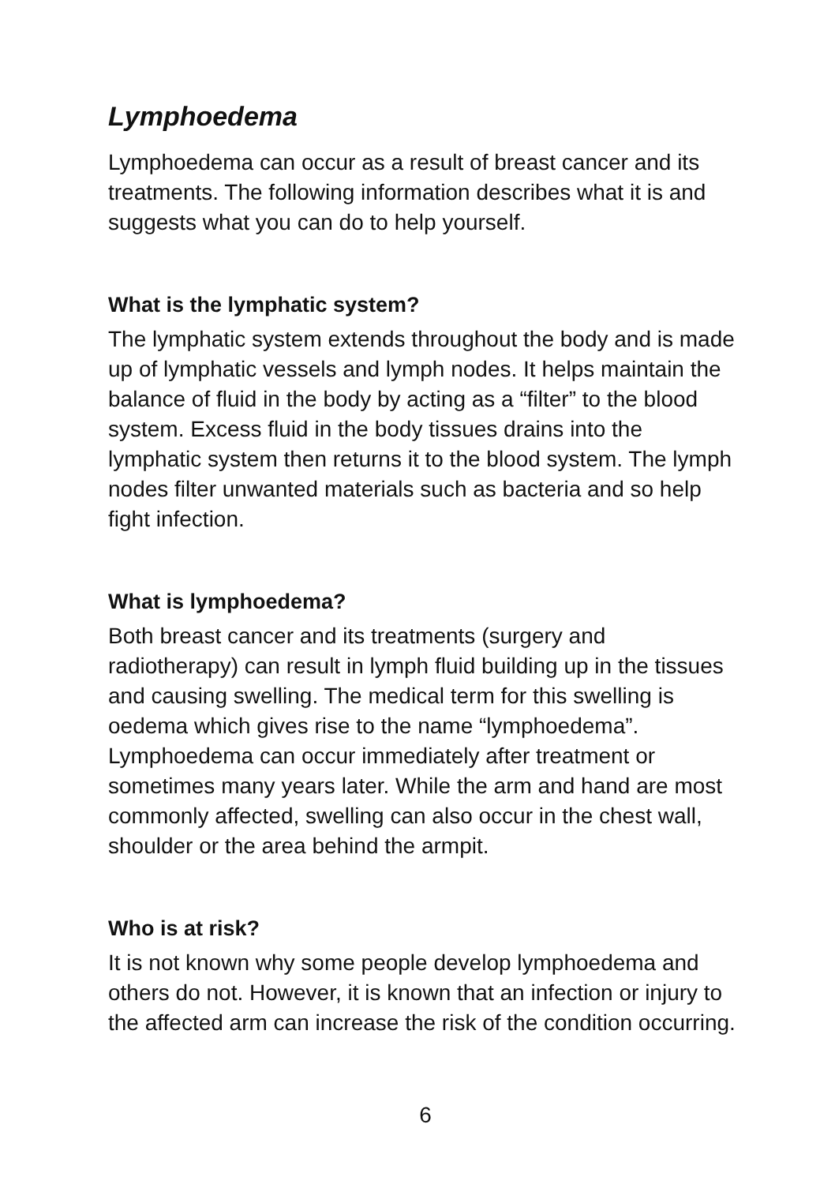Lymphoedema
Lymphoedema can occur as a result of breast cancer and its treatments. The following information describes what it is and suggests what you can do to help yourself.
What is the lymphatic system?
The lymphatic system extends throughout the body and is made up of lymphatic vessels and lymph nodes. It helps maintain the balance of fluid in the body by acting as a “filter” to the blood system. Excess fluid in the body tissues drains into the lymphatic system then returns it to the blood system. The lymph nodes filter unwanted materials such as bacteria and so help fight infection.
What is lymphoedema?
Both breast cancer and its treatments (surgery and radiotherapy) can result in lymph fluid building up in the tissues and causing swelling. The medical term for this swelling is oedema which gives rise to the name “lymphoedema”. Lymphoedema can occur immediately after treatment or sometimes many years later. While the arm and hand are most commonly affected, swelling can also occur in the chest wall, shoulder or the area behind the armpit.
Who is at risk?
It is not known why some people develop lymphoedema and others do not. However, it is known that an infection or injury to the affected arm can increase the risk of the condition occurring.
6